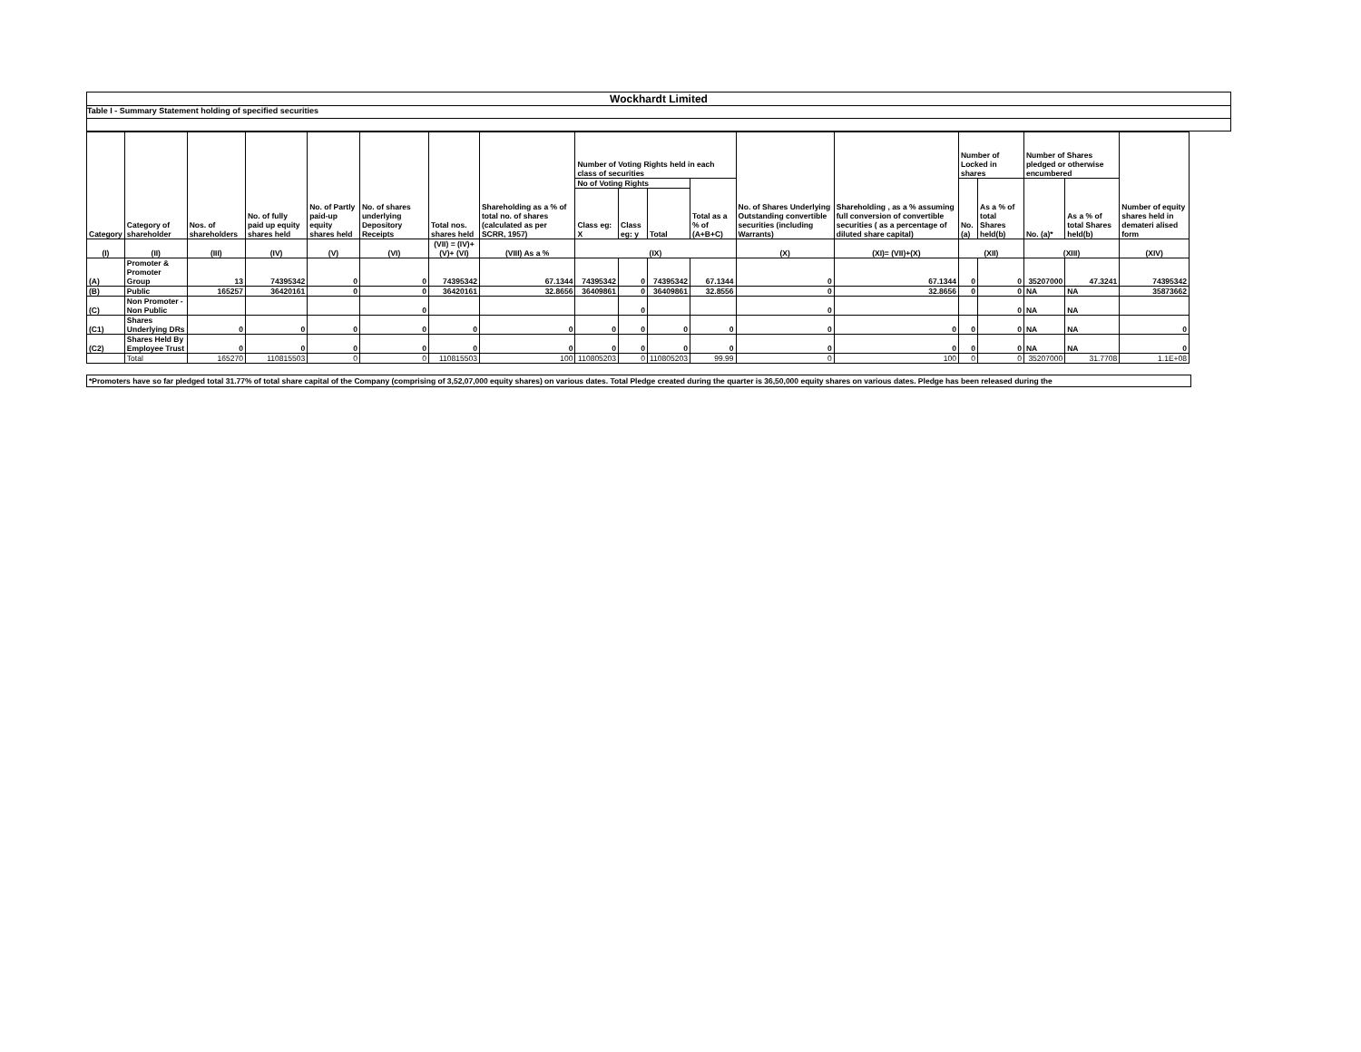Wockhardt Limited
Table I - Summary Statement holding of specified securities
| Category | Category of shareholder | Nos. of shareholders | No. of fully paid up equity shares held | No. of Partly paid-up equity shares held | No. of shares underlying Depository Receipts | Total nos. shares held | Shareholding as a % of total no. of shares (calculated as per SCRR, 1957) | Number of Voting Rights held in each class of securities | | | | No. of Shares Underlying Outstanding convertible securities (including Warrants) | Shareholding , as a % assuming full conversion of convertible securities ( as a percentage of diluted share capital) | Number of Locked in shares | | Number of Shares pledged or otherwise encumbered | | Number of equity shares held in demateri alised form |
| --- | --- | --- | --- | --- | --- | --- | --- | --- | --- | --- | --- | --- | --- | --- | --- | --- | --- | --- |
| | | | | | | | | No of Voting Rights | | | Total as a % of (A+B+C) | | | No. (a) | As a % of total Shares held(b) | No. (a)* | As a % of total Shares held(b) | |
| | | | | | | | | Class eg: X | Class eg: y | Total | | | | | | | | |
| (I) | (II) | (III) | (IV) | (V) | (VI) | (VII) = (IV)+(V)+ (VI) | (VIII) As a % | (IX) | | | | (X) | (XI)= (VII)+(X) | (XII) | | (XIII) | | (XIV) |
| (A) | Promoter & Promoter Group | 13 | 74395342 | 0 | 0 | 74395342 | 67.1344 | 74395342 | 0 | 74395342 | 67.1344 | 0 | 67.1344 | 0 | 0 | 35207000 | 47.3241 | 74395342 |
| (B) | Public | 165257 | 36420161 | 0 | 0 | 36420161 | 32.8656 | 36409861 | 0 | 36409861 | 32.8556 | 0 | 32.8656 | 0 | 0 | NA | NA | 35873662 |
| (C) | Non Promoter - Non Public | | | | 0 | | | | 0 | | | 0 | | | 0 | NA | NA | |
| (C1) | Shares Underlying DRs | 0 | 0 | 0 | 0 | 0 | 0 | 0 | 0 | 0 | 0 | 0 | 0 | 0 | 0 | NA | NA | 0 |
| (C2) | Shares Held By Employee Trust | 0 | 0 | 0 | 0 | 0 | 0 | 0 | 0 | 0 | 0 | 0 | 0 | 0 | 0 | NA | NA | 0 |
| | Total | 165270 | 110815503 | 0 | 0 | 110815503 | 100 | 110805203 | 0 | 110805203 | 99.99 | 0 | 100 | 0 | 0 | 35207000 | 31.7708 | 1.1E+08 |
*Promoters have so far pledged total 31.77% of total share capital of the Company (comprising of 3,52,07,000 equity shares) on various dates. Total Pledge created during the quarter is 36,50,000 equity shares on various dates. Pledge has been released during the